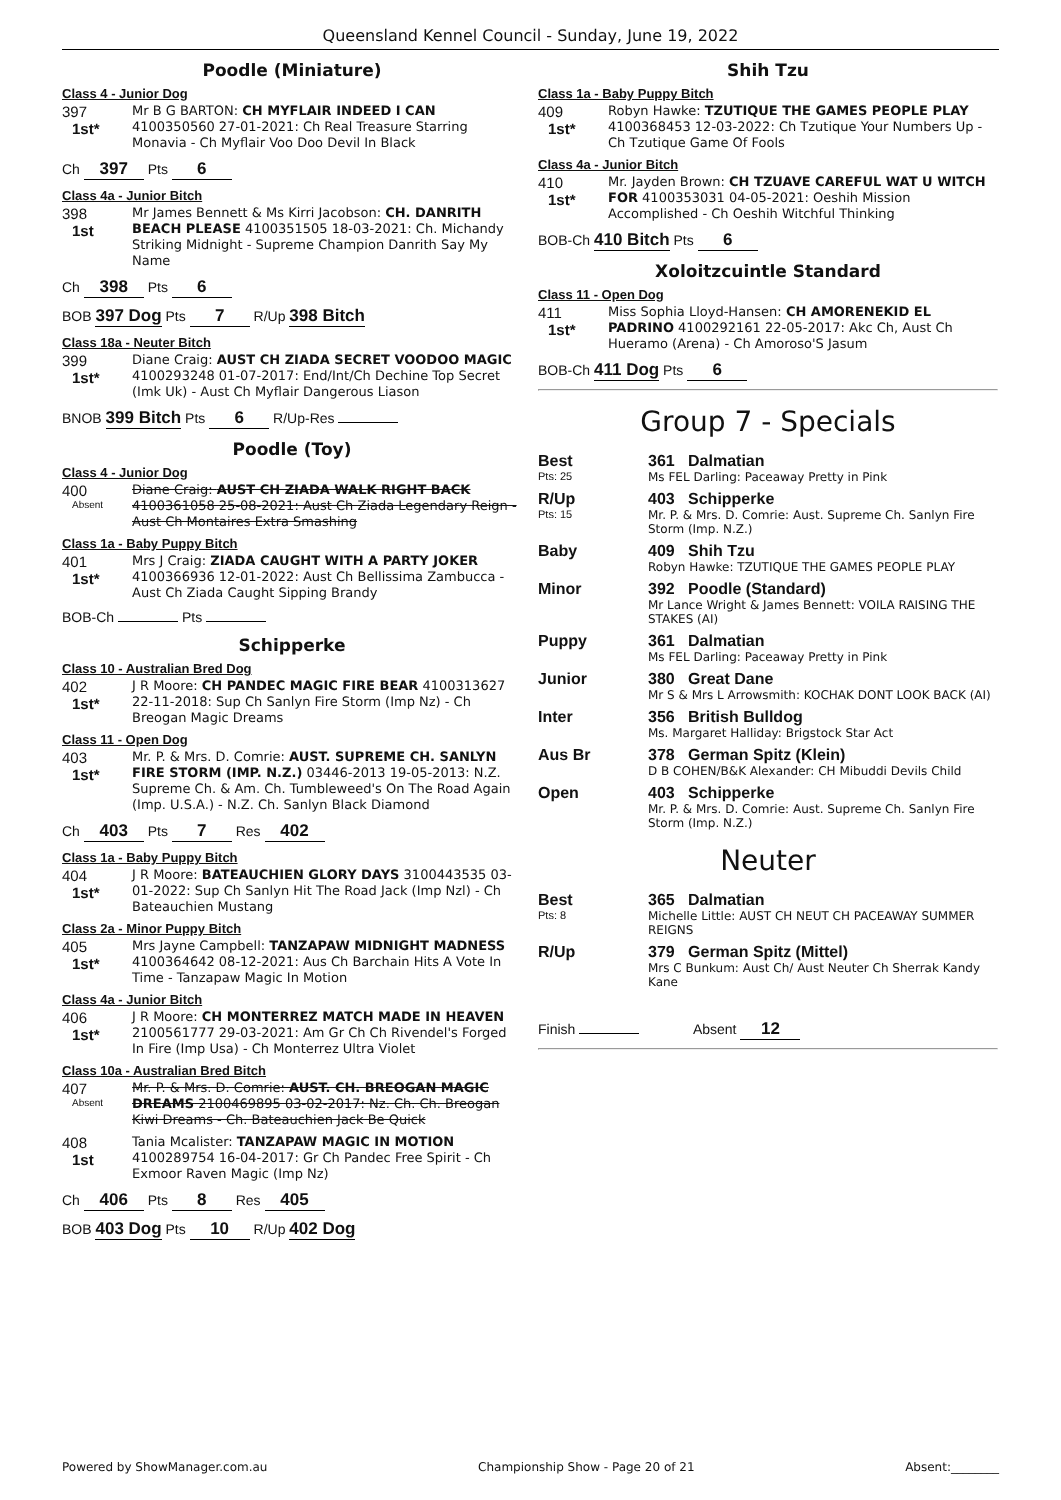Queensland Kennel Council - Sunday, June 19, 2022
Poodle (Miniature)
Class 4 - Junior Dog
397
1st*
Mr B G BARTON: CH MYFLAIR INDEED I CAN 4100350560 27-01-2021: Ch Real Treasure Starring Monavia - Ch Myflair Voo Doo Devil In Black
Ch 397 Pts 6
Class 4a - Junior Bitch
398
1st
Mr James Bennett & Ms Kirri Jacobson: CH. DANRITH BEACH PLEASE 4100351505 18-03-2021: Ch. Michandy Striking Midnight - Supreme Champion Danrith Say My Name
Ch 398 Pts 6
BOB 397 Dog Pts 7 R/Up 398 Bitch
Class 18a - Neuter Bitch
399
1st*
Diane Craig: AUST CH ZIADA SECRET VOODOO MAGIC 4100293248 01-07-2017: End/Int/Ch Dechine Top Secret (Imk Uk) - Aust Ch Myflair Dangerous Liason
BNOB 399 Bitch Pts 6 R/Up-Res
Poodle (Toy)
Class 4 - Junior Dog
400
Absent
Diane Craig: AUST CH ZIADA WALK RIGHT BACK 4100361058 25-08-2021: Aust Ch Ziada Legendary Reign - Aust Ch Montaires Extra Smashing
Class 1a - Baby Puppy Bitch
401
1st*
Mrs J Craig: ZIADA CAUGHT WITH A PARTY JOKER 4100366936 12-01-2022: Aust Ch Bellissima Zambucca - Aust Ch Ziada Caught Sipping Brandy
BOB-Ch Pts
Schipperke
Class 10 - Australian Bred Dog
402
1st*
J R Moore: CH PANDEC MAGIC FIRE BEAR 4100313627 22-11-2018: Sup Ch Sanlyn Fire Storm (Imp Nz) - Ch Breogan Magic Dreams
Class 11 - Open Dog
403
1st*
Mr. P. & Mrs. D. Comrie: AUST. SUPREME CH. SANLYN FIRE STORM (IMP. N.Z.) 03446-2013 19-05-2013: N.Z. Supreme Ch. & Am. Ch. Tumbleweed's On The Road Again (Imp. U.S.A.) - N.Z. Ch. Sanlyn Black Diamond
Ch 403 Pts 7 Res 402
Class 1a - Baby Puppy Bitch
404
1st*
J R Moore: BATEAUCHIEN GLORY DAYS 3100443535 03-01-2022: Sup Ch Sanlyn Hit The Road Jack (Imp Nzl) - Ch Bateauchien Mustang
Class 2a - Minor Puppy Bitch
405
1st*
Mrs Jayne Campbell: TANZAPAW MIDNIGHT MADNESS 4100364642 08-12-2021: Aus Ch Barchain Hits A Vote In Time - Tanzapaw Magic In Motion
Class 4a - Junior Bitch
406
1st*
J R Moore: CH MONTERREZ MATCH MADE IN HEAVEN 2100561777 29-03-2021: Am Gr Ch Ch Rivendel's Forged In Fire (Imp Usa) - Ch Monterrez Ultra Violet
Class 10a - Australian Bred Bitch
407
Absent
Mr. P. & Mrs. D. Comrie: AUST. CH. BREOGAN MAGIC DREAMS 2100469895 03-02-2017: Nz. Ch. Ch. Breogan Kiwi Dreams - Ch. Bateauchien Jack Be Quick
408
1st
Tania Mcalister: TANZAPAW MAGIC IN MOTION 4100289754 16-04-2017: Gr Ch Pandec Free Spirit - Ch Exmoor Raven Magic (Imp Nz)
Ch 406 Pts 8 Res 405
BOB 403 Dog Pts 10 R/Up 402 Dog
Shih Tzu
Class 1a - Baby Puppy Bitch
409
1st*
Robyn Hawke: TZUTIQUE THE GAMES PEOPLE PLAY 4100368453 12-03-2022: Ch Tzutique Your Numbers Up - Ch Tzutique Game Of Fools
Class 4a - Junior Bitch
410
1st*
Mr. Jayden Brown: CH TZUAVE CAREFUL WAT U WITCH FOR 4100353031 04-05-2021: Oeshih Mission Accomplished - Ch Oeshih Witchful Thinking
BOB-Ch 410 Bitch Pts 6
Xoloitzcuintle Standard
Class 11 - Open Dog
411
1st*
Miss Sophia Lloyd-Hansen: CH AMORENEKID EL PADRINO 4100292161 22-05-2017: Akc Ch, Aust Ch Hueramo (Arena) - Ch Amoroso'S Jasum
BOB-Ch 411 Dog Pts 6
Group 7 - Specials
Best
Pts: 25
361 Dalmatian
Ms FEL Darling: Paceaway Pretty in Pink
R/Up
Pts: 15
403 Schipperke
Mr. P. & Mrs. D. Comrie: Aust. Supreme Ch. Sanlyn Fire Storm (Imp. N.Z.)
Baby 409 Shih Tzu
Robyn Hawke: TZUTIQUE THE GAMES PEOPLE PLAY
Minor 392 Poodle (Standard)
Mr Lance Wright & James Bennett: VOILA RAISING THE STAKES (AI)
Puppy 361 Dalmatian
Ms FEL Darling: Paceaway Pretty in Pink
Junior 380 Great Dane
Mr S & Mrs L Arrowsmith: KOCHAK DONT LOOK BACK (AI)
Inter 356 British Bulldog
Ms. Margaret Halliday: Brigstock Star Act
Aus Br 378 German Spitz (Klein)
D B COHEN/B&K Alexander: CH Mibuddi Devils Child
Open 403 Schipperke
Mr. P. & Mrs. D. Comrie: Aust. Supreme Ch. Sanlyn Fire Storm (Imp. N.Z.)
Neuter
Best
Pts: 8
365 Dalmatian
Michelle Little: AUST CH NEUT CH PACEAWAY SUMMER REIGNS
R/Up 379 German Spitz (Mittel)
Mrs C Bunkum: Aust Ch/ Aust Neuter Ch Sherrak Kandy Kane
Finish Absent 12
Powered by ShowManager.com.au Championship Show - Page 20 of 21 Absent:________